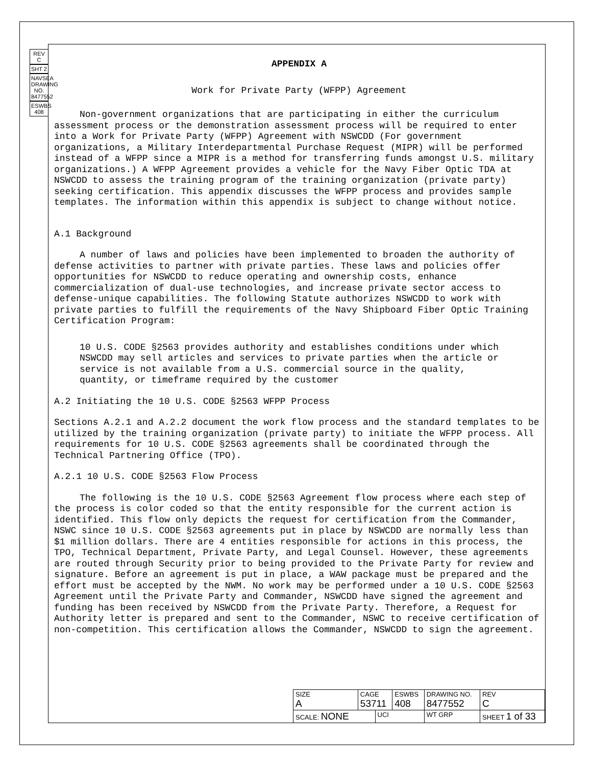REV C
SHT 2
NAVSEA DRAWING NO. 8477552
ESWBS 408
APPENDIX A
Work for Private Party (WFPP) Agreement
Non-government organizations that are participating in either the curriculum assessment process or the demonstration assessment process will be required to enter into a Work for Private Party (WFPP) Agreement with NSWCDD (For government organizations, a Military Interdepartmental Purchase Request (MIPR) will be performed instead of a WFPP since a MIPR is a method for transferring funds amongst U.S. military organizations.) A WFPP Agreement provides a vehicle for the Navy Fiber Optic TDA at NSWCDD to assess the training program of the training organization (private party) seeking certification. This appendix discusses the WFPP process and provides sample templates. The information within this appendix is subject to change without notice.
A.1 Background
A number of laws and policies have been implemented to broaden the authority of defense activities to partner with private parties. These laws and policies offer opportunities for NSWCDD to reduce operating and ownership costs, enhance commercialization of dual-use technologies, and increase private sector access to defense-unique capabilities. The following Statute authorizes NSWCDD to work with private parties to fulfill the requirements of the Navy Shipboard Fiber Optic Training Certification Program:
10 U.S. CODE §2563 provides authority and establishes conditions under which NSWCDD may sell articles and services to private parties when the article or service is not available from a U.S. commercial source in the quality, quantity, or timeframe required by the customer
A.2 Initiating the 10 U.S. CODE §2563 WFPP Process
Sections A.2.1 and A.2.2 document the work flow process and the standard templates to be utilized by the training organization (private party) to initiate the WFPP process. All requirements for 10 U.S. CODE §2563 agreements shall be coordinated through the Technical Partnering Office (TPO).
A.2.1 10 U.S. CODE §2563 Flow Process
The following is the 10 U.S. CODE §2563 Agreement flow process where each step of the process is color coded so that the entity responsible for the current action is identified. This flow only depicts the request for certification from the Commander, NSWC since 10 U.S. CODE §2563 agreements put in place by NSWCDD are normally less than $1 million dollars. There are 4 entities responsible for actions in this process, the TPO, Technical Department, Private Party, and Legal Counsel. However, these agreements are routed through Security prior to being provided to the Private Party for review and signature. Before an agreement is put in place, a WAW package must be prepared and the effort must be accepted by the NWM. No work may be performed under a 10 U.S. CODE §2563 Agreement until the Private Party and Commander, NSWCDD have signed the agreement and funding has been received by NSWCDD from the Private Party. Therefore, a Request for Authority letter is prepared and sent to the Commander, NSWC to receive certification of non-competition. This certification allows the Commander, NSWCDD to sign the agreement.
| SIZE A | CAGE 53711 | | ESWBS 408 | DRAWING NO. 8477552 | | REV C |
| SCALE: NONE | | UCI | | WT GRP | SHEET 1 of 33 | |